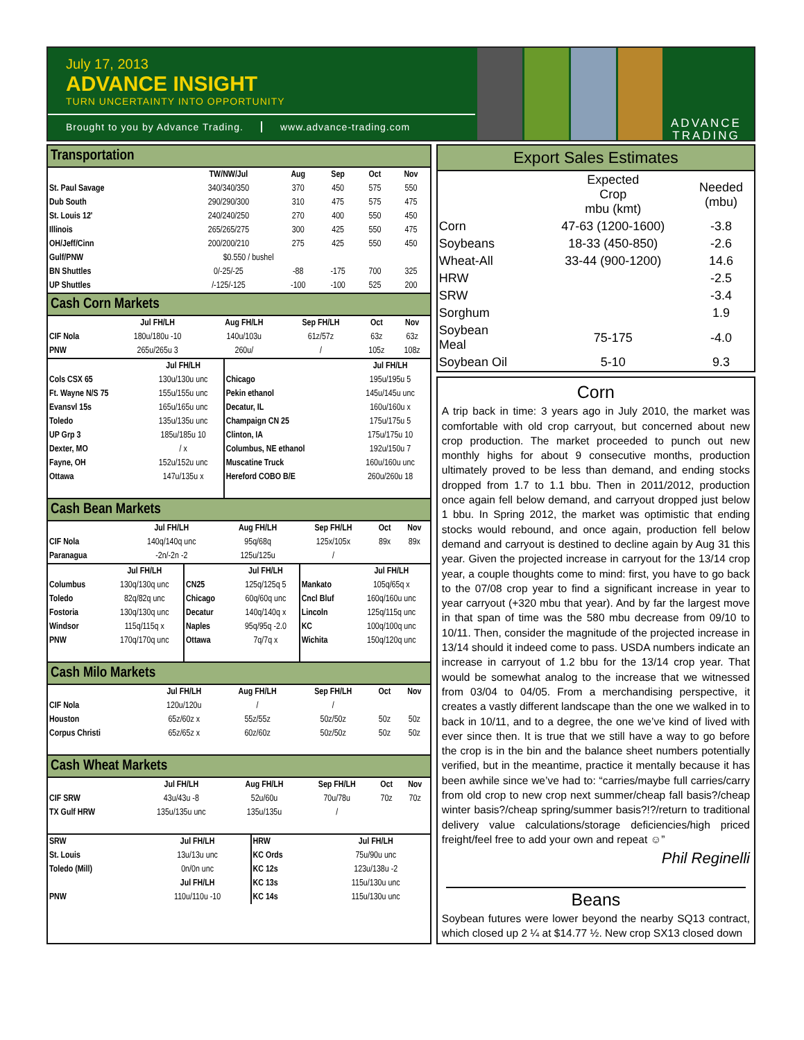July 17, 2013
ADVANCE INSIGHT
TURN UNCERTAINTY INTO OPPORTUNITY
Brought to you by Advance Trading.
www.advance-trading.com
ADVANCE
TRADING
Transportation
| | TW/NW/Jul | Aug | Sep | Oct | Nov |
| --- | --- | --- | --- | --- | --- |
| St. Paul Savage | 340/340/350 | 370 | 450 | 575 | 550 |
| Dub South | 290/290/300 | 310 | 475 | 575 | 475 |
| St. Louis 12' | 240/240/250 | 270 | 400 | 550 | 450 |
| Illinois | 265/265/275 | 300 | 425 | 550 | 475 |
| OH/Jeff/Cinn | 200/200/210 | 275 | 425 | 550 | 450 |
| Gulf/PNW | $0.550 / bushel | | | | |
| BN Shuttles | 0/-25/-25 | -88 | -175 | 700 | 325 |
| UP Shuttles | /-125/-125 | -100 | -100 | 525 | 200 |
Cash Corn Markets
| | Jul FH/LH | Aug FH/LH | Sep FH/LH | Oct | Nov |
| --- | --- | --- | --- | --- | --- |
| CIF Nola | 180u/180u -10 | 140u/103u | 61z/57z | 63z | 63z |
| PNW | 265u/265u 3 | 260u/ | / | 105z | 108z |
| | Jul FH/LH | | Jul FH/LH |
| --- | --- | --- | --- |
| Cols CSX 65 | 130u/130u unc | Chicago | 195u/195u 5 |
| Ft. Wayne N/S 75 | 155u/155u unc | Pekin ethanol | 145u/145u unc |
| Evansvl 15s | 165u/165u unc | Decatur, IL | 160u/160u x |
| Toledo | 135u/135u unc | Champaign CN 25 | 175u/175u 5 |
| UP Grp 3 | 185u/185u 10 | Clinton, IA | 175u/175u 10 |
| Dexter, MO | / x | Columbus, NE ethanol | 192u/150u 7 |
| Fayne, OH | 152u/152u unc | Muscatine Truck | 160u/160u unc |
| Ottawa | 147u/135u x | Hereford COBO B/E | 260u/260u 18 |
Cash Bean Markets
| | Jul FH/LH | Aug FH/LH | Sep FH/LH | Oct | Nov |
| --- | --- | --- | --- | --- | --- |
| CIF Nola | 140q/140q unc | 95q/68q | 125x/105x | 89x | 89x |
| Paranagua | -2n/-2n -2 | 125u/125u | / | | |
| | Jul FH/LH | | Jul FH/LH | | Jul FH/LH |
| --- | --- | --- | --- | --- | --- |
| Columbus | 130q/130q unc | CN25 | 125q/125q 5 | Mankato | 105q/65q x |
| Toledo | 82q/82q unc | Chicago | 60q/60q unc | Cncl Bluf | 160q/160u unc |
| Fostoria | 130q/130q unc | Decatur | 140q/140q x | Lincoln | 125q/115q unc |
| Windsor | 115q/115q x | Naples | 95q/95q -2.0 | KC | 100q/100q unc |
| PNW | 170q/170q unc | Ottawa | 7q/7q x | Wichita | 150q/120q unc |
Cash Milo Markets
| | Jul FH/LH | Aug FH/LH | Sep FH/LH | Oct | Nov |
| --- | --- | --- | --- | --- | --- |
| CIF Nola | 120u/120u | / | / | | |
| Houston | 65z/60z x | 55z/55z | 50z/50z | 50z | 50z |
| Corpus Christi | 65z/65z x | 60z/60z | 50z/50z | 50z | 50z |
Cash Wheat Markets
| | Jul FH/LH | Aug FH/LH | Sep FH/LH | Oct | Nov |
| --- | --- | --- | --- | --- | --- |
| CIF SRW | 43u/43u -8 | 52u/60u | 70u/78u | 70z | 70z |
| TX Gulf HRW | 135u/135u unc | 135u/135u | / | | |
| SRW | Jul FH/LH | HRW | Jul FH/LH |
| St. Louis | 13u/13u unc | KC Ords | 75u/90u unc |
| Toledo (Mill) | 0n/0n unc | KC 12s | 123u/138u -2 |
| | Jul FH/LH | KC 13s | 115u/130u unc |
| PNW | 110u/110u -10 | KC 14s | 115u/130u unc |
Export Sales Estimates
| | Expected Crop mbu (kmt) | Needed (mbu) |
| Corn | 47-63 (1200-1600) | -3.8 |
| Soybeans | 18-33 (450-850) | -2.6 |
| Wheat-All | 33-44 (900-1200) | 14.6 |
| HRW | | -2.5 |
| SRW | | -3.4 |
| Sorghum | | 1.9 |
| Soybean Meal | 75-175 | -4.0 |
| Soybean Oil | 5-10 | 9.3 |
Corn
A trip back in time: 3 years ago in July 2010, the market was comfortable with old crop carryout, but concerned about new crop production. The market proceeded to punch out new monthly highs for about 9 consecutive months, production ultimately proved to be less than demand, and ending stocks dropped from 1.7 to 1.1 bbu. Then in 2011/2012, production once again fell below demand, and carryout dropped just below 1 bbu. In Spring 2012, the market was optimistic that ending stocks would rebound, and once again, production fell below demand and carryout is destined to decline again by Aug 31 this year. Given the projected increase in carryout for the 13/14 crop year, a couple thoughts come to mind: first, you have to go back to the 07/08 crop year to find a significant increase in year to year carryout (+320 mbu that year). And by far the largest move in that span of time was the 580 mbu decrease from 09/10 to 10/11. Then, consider the magnitude of the projected increase in 13/14 should it indeed come to pass. USDA numbers indicate an increase in carryout of 1.2 bbu for the 13/14 crop year. That would be somewhat analog to the increase that we witnessed from 03/04 to 04/05. From a merchandising perspective, it creates a vastly different landscape than the one we walked in to back in 10/11, and to a degree, the one we’ve kind of lived with ever since then. It is true that we still have a way to go before the crop is in the bin and the balance sheet numbers potentially verified, but in the meantime, practice it mentally because it has been awhile since we’ve had to: “carries/maybe full carries/carry from old crop to new crop next summer/cheap fall basis?/cheap winter basis?/cheap spring/summer basis?!?/return to traditional delivery value calculations/storage deficiencies/high priced freight/feel free to add your own and repeat ☺”
Phil Reginelli
Beans
Soybean futures were lower beyond the nearby SQ13 contract, which closed up 2 ¼ at $14.77 ½. New crop SX13 closed down